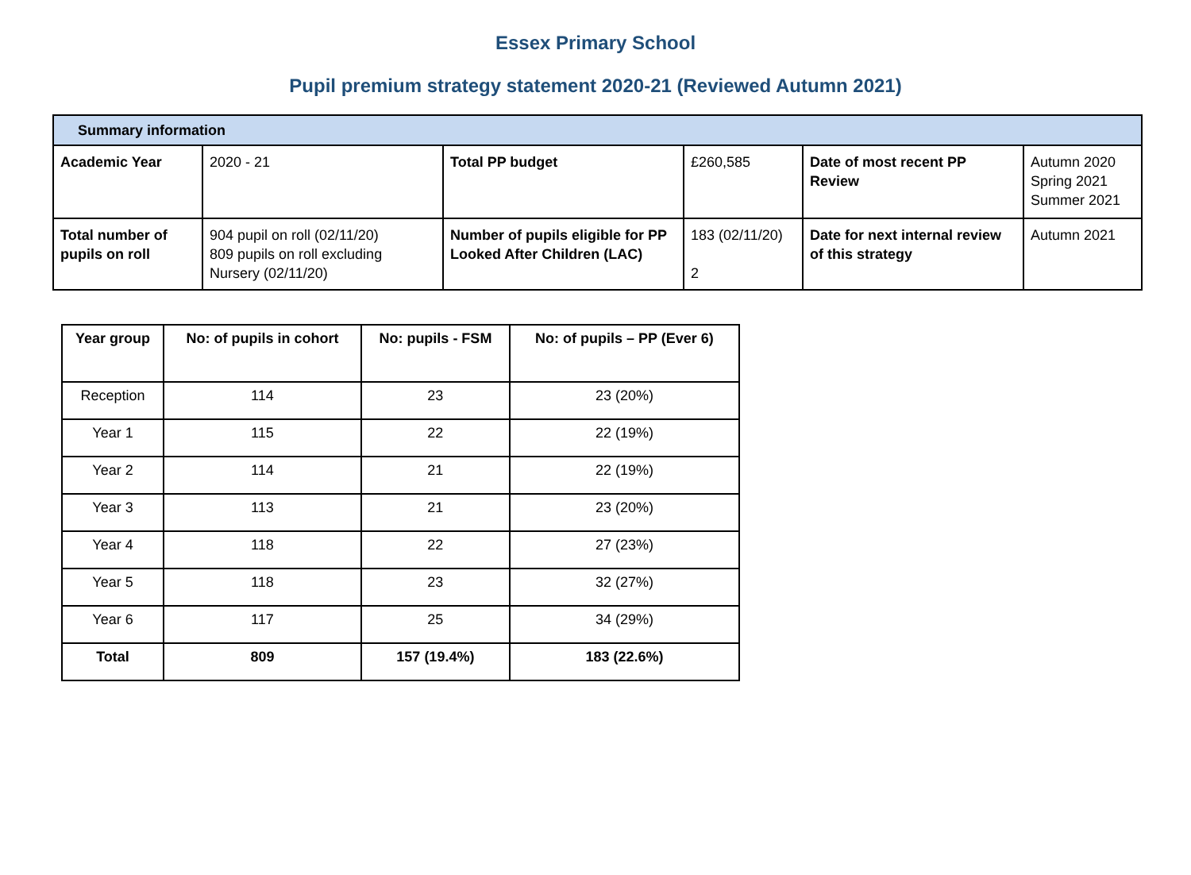Essex Primary School
Pupil premium strategy statement 2020-21 (Reviewed Autumn 2021)
| Summary information | | | | | |
| Academic Year | 2020 - 21 | Total PP budget | £260,585 | Date of most recent PP Review | Autumn 2020 Spring 2021 Summer 2021 |
| Total number of pupils on roll | 904 pupil on roll (02/11/20) 809 pupils on roll excluding Nursery (02/11/20) | Number of pupils eligible for PP Looked After Children (LAC) | 183 (02/11/20) 2 | Date for next internal review of this strategy | Autumn 2021 |
| Year group | No: of pupils in cohort | No: pupils - FSM | No: of pupils – PP (Ever 6) |
| --- | --- | --- | --- |
| Reception | 114 | 23 | 23 (20%) |
| Year 1 | 115 | 22 | 22 (19%) |
| Year 2 | 114 | 21 | 22 (19%) |
| Year 3 | 113 | 21 | 23 (20%) |
| Year 4 | 118 | 22 | 27 (23%) |
| Year 5 | 118 | 23 | 32 (27%) |
| Year 6 | 117 | 25 | 34 (29%) |
| Total | 809 | 157 (19.4%) | 183 (22.6%) |